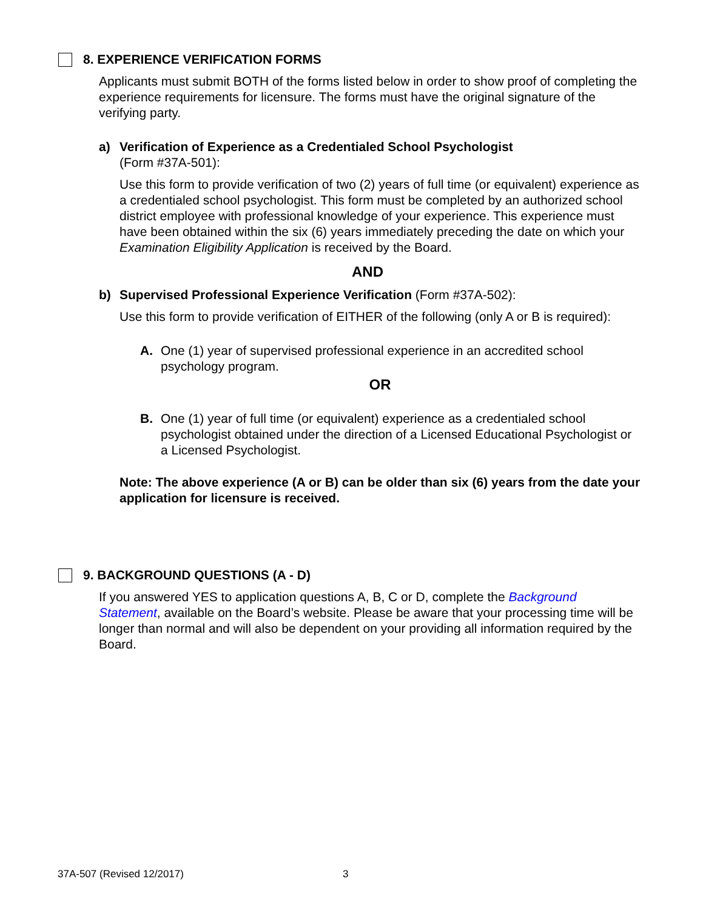8. EXPERIENCE VERIFICATION FORMS
Applicants must submit BOTH of the forms listed below in order to show proof of completing the experience requirements for licensure. The forms must have the original signature of the verifying party.
a) Verification of Experience as a Credentialed School Psychologist
(Form #37A-501):
Use this form to provide verification of two (2) years of full time (or equivalent) experience as a credentialed school psychologist. This form must be completed by an authorized school district employee with professional knowledge of your experience. This experience must have been obtained within the six (6) years immediately preceding the date on which your Examination Eligibility Application is received by the Board.
AND
b) Supervised Professional Experience Verification (Form #37A-502):
Use this form to provide verification of EITHER of the following (only A or B is required):
A. One (1) year of supervised professional experience in an accredited school psychology program.
OR
B. One (1) year of full time (or equivalent) experience as a credentialed school psychologist obtained under the direction of a Licensed Educational Psychologist or a Licensed Psychologist.
Note: The above experience (A or B) can be older than six (6) years from the date your application for licensure is received.
9. BACKGROUND QUESTIONS (A - D)
If you answered YES to application questions A, B, C or D, complete the Background Statement, available on the Board’s website. Please be aware that your processing time will be longer than normal and will also be dependent on your providing all information required by the Board.
37A-507 (Revised 12/2017) 3